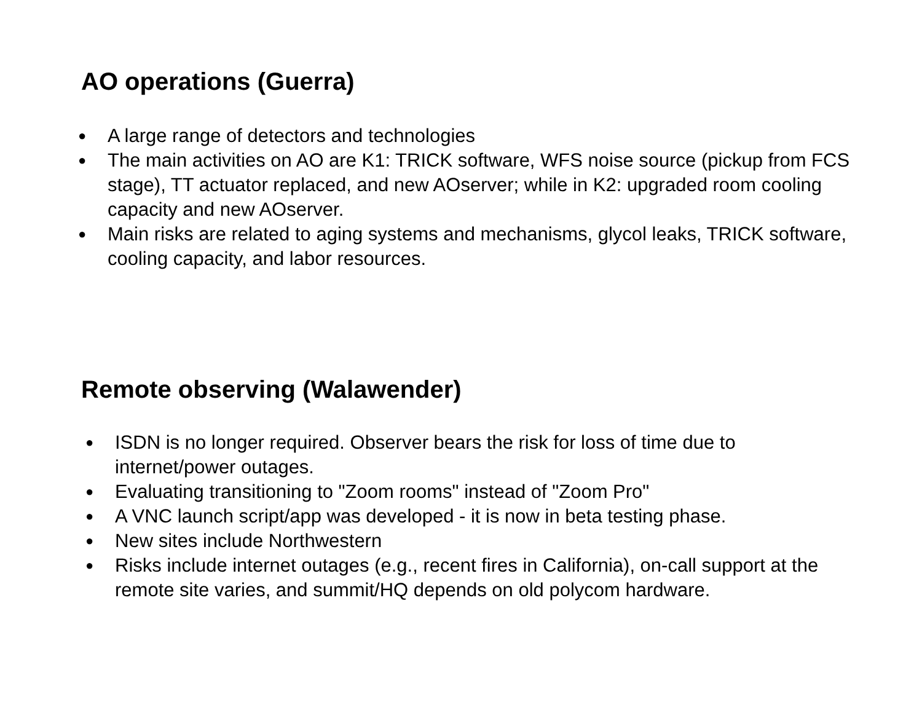AO operations (Guerra)
● A large range of detectors and technologies
● The main activities on AO are K1: TRICK software, WFS noise source (pickup from FCS stage), TT actuator replaced, and new AOserver; while in K2: upgraded room cooling capacity and new AOserver.
● Main risks are related to aging systems and mechanisms, glycol leaks, TRICK software, cooling capacity, and labor resources.
Remote observing (Walawender)
● ISDN is no longer required. Observer bears the risk for loss of time due to internet/power outages.
● Evaluating transitioning to "Zoom rooms" instead of "Zoom Pro"
● A VNC launch script/app was developed - it is now in beta testing phase.
● New sites include Northwestern
● Risks include internet outages (e.g., recent fires in California), on-call support at the remote site varies, and summit/HQ depends on old polycom hardware.